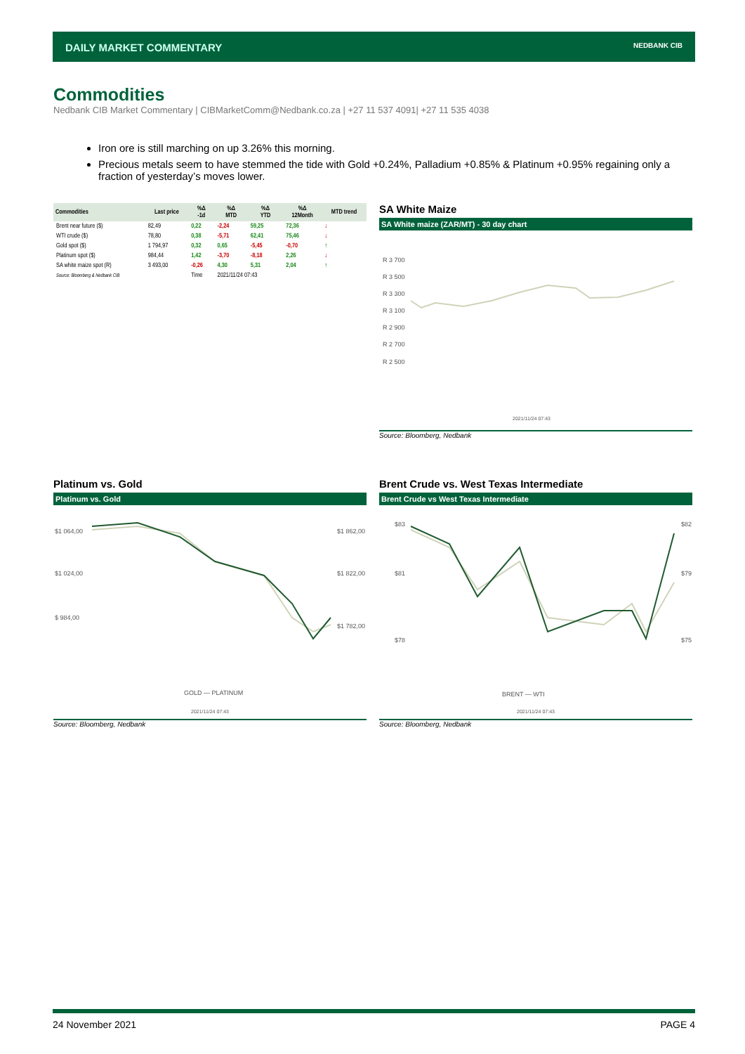DAILY MARKET COMMENTARY NEDBANK CIB
Commodities
Nedbank CIB Market Commentary | CIBMarketComm@Nedbank.co.za | +27 11 537 4091| +27 11 535 4038
Iron ore is still marching on up 3.26% this morning.
Precious metals seem to have stemmed the tide with Gold +0.24%, Palladium +0.85% & Platinum +0.95% regaining only a fraction of yesterday’s moves lower.
| Commodities | Last price | %Δ -1d | %Δ MTD | %Δ YTD | %Δ 12Month | MTD trend |
| --- | --- | --- | --- | --- | --- | --- |
| Brent near future ($) | 82,49 | 0,22 | -2,24 | 59,25 | 72,36 | ↓ |
| WTI crude ($) | 78,80 | 0,38 | -5,71 | 62,41 | 75,46 | ↓ |
| Gold spot ($) | 1 794,97 | 0,32 | 0,65 | -5,45 | -0,70 | ↑ |
| Platinum spot ($) | 984,44 | 1,42 | -3,70 | -8,18 | 2,26 | ↓ |
| SA white maize spot (R) | 3 493,00 | -0,26 | 4,30 | 5,31 | 2,04 | ↑ |
| Source: Bloomberg & Nedbank CIB | | Time | 2021/11/24 07:43 | | | |
SA White Maize
SA White maize (ZAR/MT) - 30 day chart
R 3 700
R 3 500
R 3 300
R 3 100
R 2 900
R 2 700
R 2 500
2021/11/24 07:43
Source: Bloomberg, Nedbank
Platinum vs. Gold
Platinum vs. Gold
$1 064,00
$1 024,00
$ 984,00
$1 862,00
$1 822,00
$1 782,00
GOLD — PLATINUM
2021/11/24 07:43
Source: Bloomberg, Nedbank
Brent Crude vs. West Texas Intermediate
Brent Crude vs West Texas Intermediate
$83
$81
$78
$82
$79
$75
BRENT — WTI
2021/11/24 07:43
Source: Bloomberg, Nedbank
24 November 2021 PAGE 4